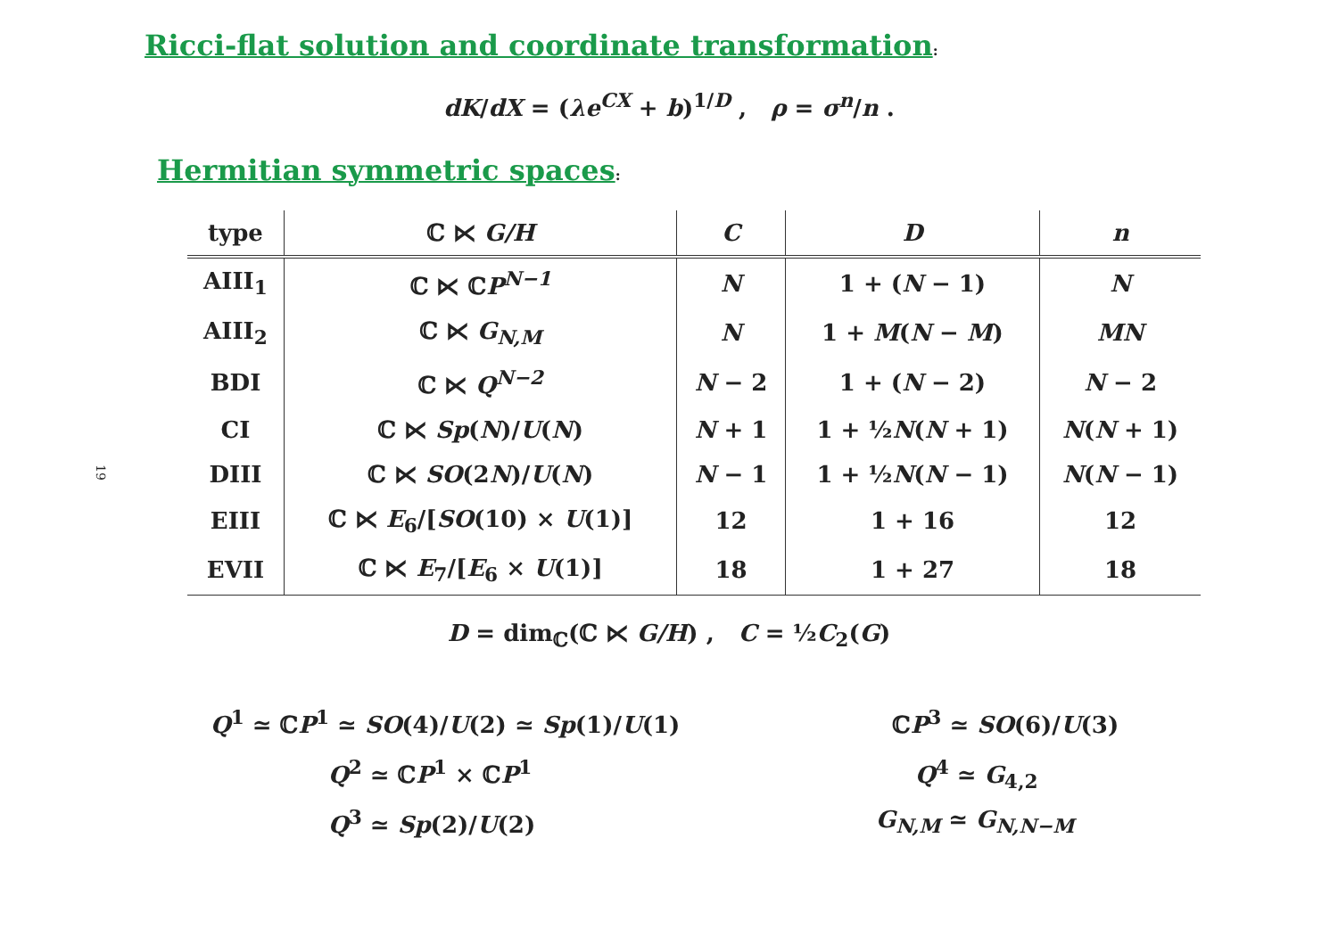Ricci-flat solution and coordinate transformation:
dK/dX = (λe<sup>CX</sup> + b)<sup>1/D</sup> , ρ = σ<sup>n</sup>/n .
Hermitian symmetric spaces:
19
| type | ℂ ⋉ G/H | C | D | n |
| --- | --- | --- | --- | --- |
| AIII<sub>1</sub> | ℂ ⋉ ℂ P<sup>N−1</sup> | N | 1 + ( N − 1) | N |
| AIII<sub>2</sub> | ℂ ⋉ G<sub>N,M</sub> | N | 1 + M ( N − M ) | MN |
| BDI | ℂ ⋉ Q<sup>N−2</sup> | N − 2 | 1 + ( N − 2) | N − 2 |
| CI | ℂ ⋉ Sp ( N )/ U ( N ) | N + 1 | 1 + ½ N ( N + 1) | N ( N + 1) |
| DIII | ℂ ⋉ SO (2 N )/ U ( N ) | N − 1 | 1 + ½ N ( N − 1) | N ( N − 1) |
| EIII | ℂ ⋉ E<sub>6</sub>/[ SO (10) × U (1)] | 12 | 1 + 16 | 12 |
| EVII | ℂ ⋉ E<sub>7</sub>/[ E<sub>6</sub> × U (1)] | 18 | 1 + 27 | 18 |
D = dim<sub>ℂ</sub>(ℂ ⋉ G/H) , C = ½C<sub>2</sub>(G)
Q<sup>1</sup> ≃ ℂP<sup>1</sup> ≃ SO(4)/U(2) ≃ Sp(1)/U(1)
ℂP<sup>3</sup> ≃ SO(6)/U(3)
Q<sup>2</sup> ≃ ℂP<sup>1</sup> × ℂP<sup>1</sup> Q<sup>4</sup> ≃ G<sub>4,2</sub>
Q<sup>3</sup> ≃ Sp(2)/U(2) G<sub>N,M</sub> ≃ G<sub>N,N−M</sub>